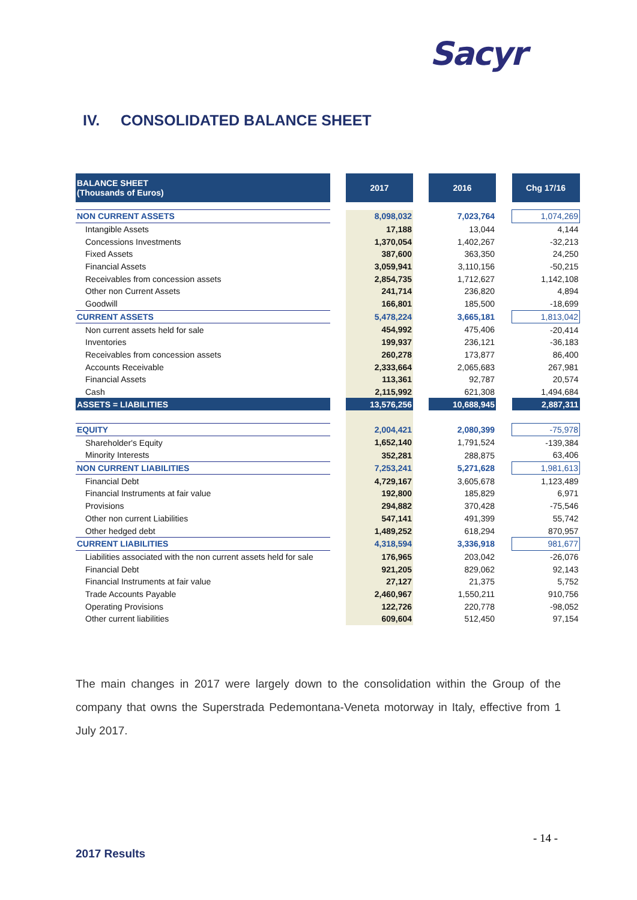Sacyr
IV. CONSOLIDATED BALANCE SHEET
| BALANCE SHEET (Thousands of Euros) | | 2017 | | 2016 | | Chg 17/16 |
| --- | --- | --- | --- | --- | --- | --- |
| NON CURRENT ASSETS | | 8,098,032 | | 7,023,764 | | 1,074,269 |
| Intangible Assets | | 17,188 | | 13,044 | | 4,144 |
| Concessions Investments | | 1,370,054 | | 1,402,267 | | -32,213 |
| Fixed Assets | | 387,600 | | 363,350 | | 24,250 |
| Financial Assets | | 3,059,941 | | 3,110,156 | | -50,215 |
| Receivables from concession assets | | 2,854,735 | | 1,712,627 | | 1,142,108 |
| Other non Current Assets | | 241,714 | | 236,820 | | 4,894 |
| Goodwill | | 166,801 | | 185,500 | | -18,699 |
| CURRENT ASSETS | | 5,478,224 | | 3,665,181 | | 1,813,042 |
| Non current assets held for sale | | 454,992 | | 475,406 | | -20,414 |
| Inventories | | 199,937 | | 236,121 | | -36,183 |
| Receivables from concession assets | | 260,278 | | 173,877 | | 86,400 |
| Accounts Receivable | | 2,333,664 | | 2,065,683 | | 267,981 |
| Financial Assets | | 113,361 | | 92,787 | | 20,574 |
| Cash | | 2,115,992 | | 621,308 | | 1,494,684 |
| ASSETS = LIABILITIES | | 13,576,256 | | 10,688,945 | | 2,887,311 |
| EQUITY | | 2,004,421 | | 2,080,399 | | -75,978 |
| Shareholder's Equity | | 1,652,140 | | 1,791,524 | | -139,384 |
| Minority Interests | | 352,281 | | 288,875 | | 63,406 |
| NON CURRENT LIABILITIES | | 7,253,241 | | 5,271,628 | | 1,981,613 |
| Financial Debt | | 4,729,167 | | 3,605,678 | | 1,123,489 |
| Financial Instruments at fair value | | 192,800 | | 185,829 | | 6,971 |
| Provisions | | 294,882 | | 370,428 | | -75,546 |
| Other non current Liabilities | | 547,141 | | 491,399 | | 55,742 |
| Other hedged debt | | 1,489,252 | | 618,294 | | 870,957 |
| CURRENT LIABILITIES | | 4,318,594 | | 3,336,918 | | 981,677 |
| Liabilities associated with the non current assets held for sale | | 176,965 | | 203,042 | | -26,076 |
| Financial Debt | | 921,205 | | 829,062 | | 92,143 |
| Financial Instruments at fair value | | 27,127 | | 21,375 | | 5,752 |
| Trade Accounts Payable | | 2,460,967 | | 1,550,211 | | 910,756 |
| Operating Provisions | | 122,726 | | 220,778 | | -98,052 |
| Other current liabilities | | 609,604 | | 512,450 | | 97,154 |
The main changes in 2017 were largely down to the consolidation within the Group of the company that owns the Superstrada Pedemontana-Veneta motorway in Italy, effective from 1 July 2017.
- 14 -
2017 Results